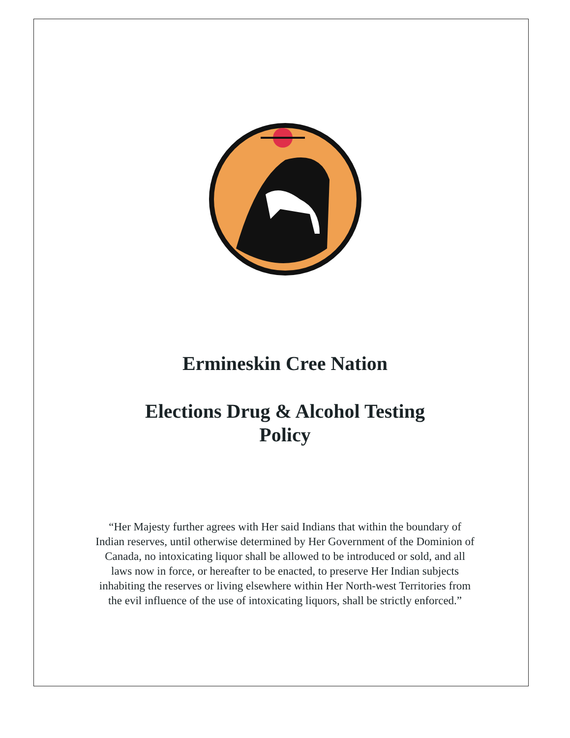Ermineskin Cree Nation
Elections Drug & Alcohol Testing
Policy
“Her Majesty further agrees with Her said Indians that within the boundary of Indian reserves, until otherwise determined by Her Government of the Dominion of Canada, no intoxicating liquor shall be allowed to be introduced or sold, and all laws now in force, or hereafter to be enacted, to preserve Her Indian subjects inhabiting the reserves or living elsewhere within Her North-west Territories from the evil influence of the use of intoxicating liquors, shall be strictly enforced.”